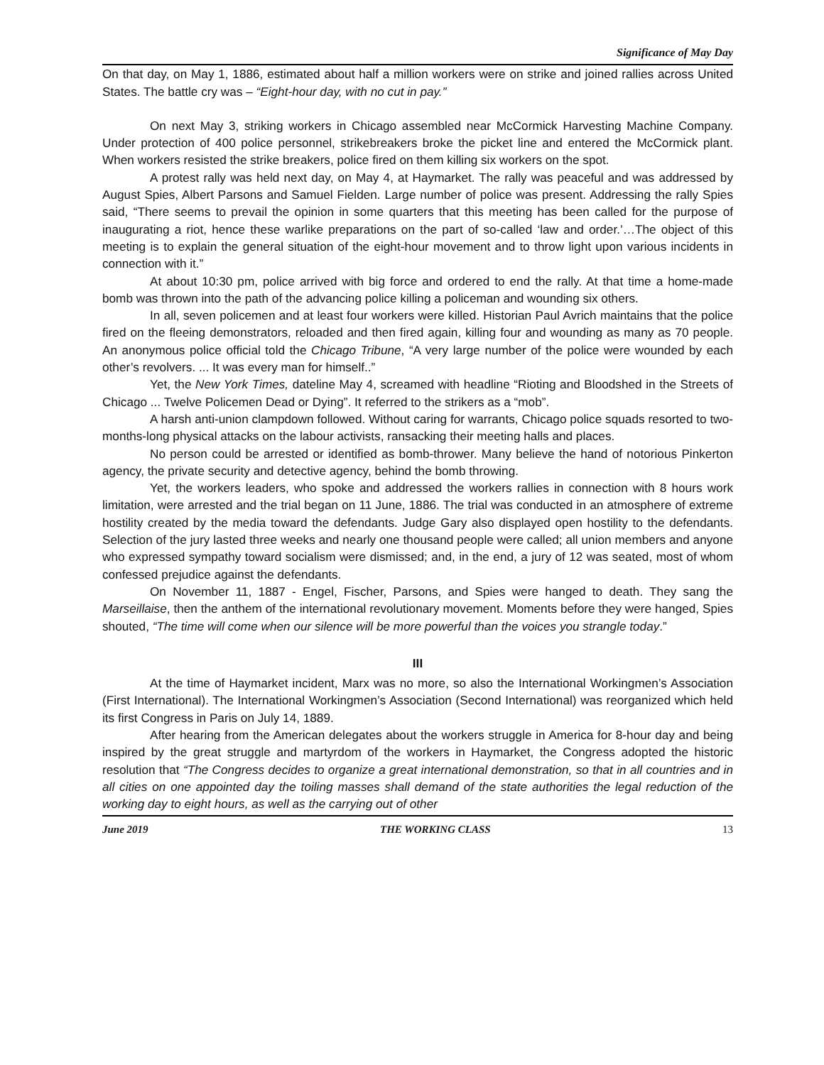Significance of May Day
On that day, on May 1, 1886, estimated about half a million workers were on strike and joined rallies across United States. The battle cry was – “Eight-hour day, with no cut in pay.”
On next May 3, striking workers in Chicago assembled near McCormick Harvesting Machine Company. Under protection of 400 police personnel, strikebreakers broke the picket line and entered the McCormick plant. When workers resisted the strike breakers, police fired on them killing six workers on the spot.
A protest rally was held next day, on May 4, at Haymarket. The rally was peaceful and was addressed by August Spies, Albert Parsons and Samuel Fielden. Large number of police was present. Addressing the rally Spies said, “There seems to prevail the opinion in some quarters that this meeting has been called for the purpose of inaugurating a riot, hence these warlike preparations on the part of so-called ‘law and order.’…The object of this meeting is to explain the general situation of the eight-hour movement and to throw light upon various incidents in connection with it.”
At about 10:30 pm, police arrived with big force and ordered to end the rally. At that time a home-made bomb was thrown into the path of the advancing police killing a policeman and wounding six others.
In all, seven policemen and at least four workers were killed. Historian Paul Avrich maintains that the police fired on the fleeing demonstrators, reloaded and then fired again, killing four and wounding as many as 70 people. An anonymous police official told the Chicago Tribune, “A very large number of the police were wounded by each other’s revolvers. ... It was every man for himself..”
Yet, the New York Times, dateline May 4, screamed with headline “Rioting and Bloodshed in the Streets of Chicago ... Twelve Policemen Dead or Dying”. It referred to the strikers as a “mob”.
A harsh anti-union clampdown followed. Without caring for warrants, Chicago police squads resorted to two-months-long physical attacks on the labour activists, ransacking their meeting halls and places.
No person could be arrested or identified as bomb-thrower. Many believe the hand of notorious Pinkerton agency, the private security and detective agency, behind the bomb throwing.
Yet, the workers leaders, who spoke and addressed the workers rallies in connection with 8 hours work limitation, were arrested and the trial began on 11 June, 1886. The trial was conducted in an atmosphere of extreme hostility created by the media toward the defendants. Judge Gary also displayed open hostility to the defendants. Selection of the jury lasted three weeks and nearly one thousand people were called; all union members and anyone who expressed sympathy toward socialism were dismissed; and, in the end, a jury of 12 was seated, most of whom confessed prejudice against the defendants.
On November 11, 1887 - Engel, Fischer, Parsons, and Spies were hanged to death. They sang the Marseillaise, then the anthem of the international revolutionary movement. Moments before they were hanged, Spies shouted, “The time will come when our silence will be more powerful than the voices you strangle today.”
III
At the time of Haymarket incident, Marx was no more, so also the International Workingmen’s Association (First International). The International Workingmen’s Association (Second International) was reorganized which held its first Congress in Paris on July 14, 1889.
After hearing from the American delegates about the workers struggle in America for 8-hour day and being inspired by the great struggle and martyrdom of the workers in Haymarket, the Congress adopted the historic resolution that “The Congress decides to organize a great international demonstration, so that in all countries and in all cities on one appointed day the toiling masses shall demand of the state authorities the legal reduction of the working day to eight hours, as well as the carrying out of other
June 2019 THE WORKING CLASS 13